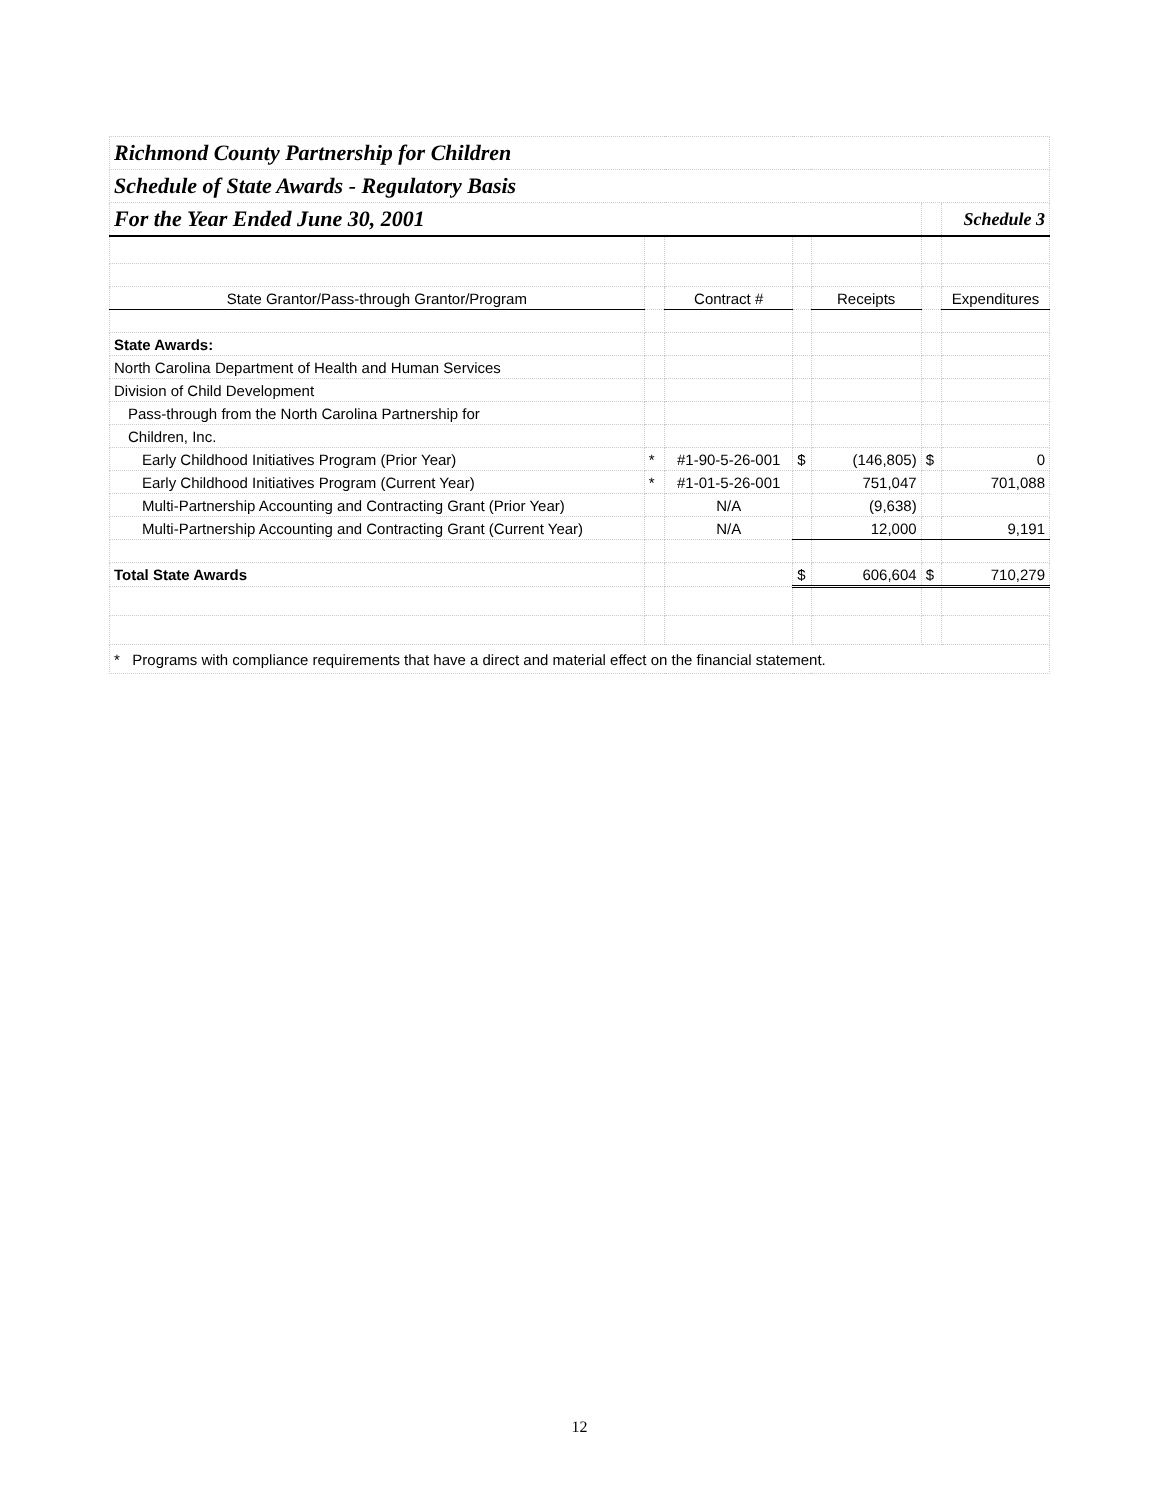| Richmond County Partnership for Children | | | | | | |
| Schedule of State Awards - Regulatory Basis | | | | | | |
| For the Year Ended June 30, 2001 | | | | | | Schedule 3 |
| State Grantor/Pass-through Grantor/Program | | Contract # | | Receipts | | Expenditures |
| State Awards: | | | | | | |
| North Carolina Department of Health and Human Services | | | | | | |
| Division of Child Development | | | | | | |
| Pass-through from the North Carolina Partnership for | | | | | | |
| Children, Inc. | | | | | | |
| Early Childhood Initiatives Program (Prior Year) | * | #1-90-5-26-001 | $ | (146,805) | $ | 0 |
| Early Childhood Initiatives Program (Current Year) | * | #1-01-5-26-001 | | 751,047 | | 701,088 |
| Multi-Partnership Accounting and Contracting Grant (Prior Year) | | N/A | | (9,638) | | |
| Multi-Partnership Accounting and Contracting Grant (Current Year) | | N/A | | 12,000 | | 9,191 |
| Total State Awards | | | $ | 606,604 | $ | 710,279 |
| * Programs with compliance requirements that have a direct and material effect on the financial statement. | | | | | | |
12